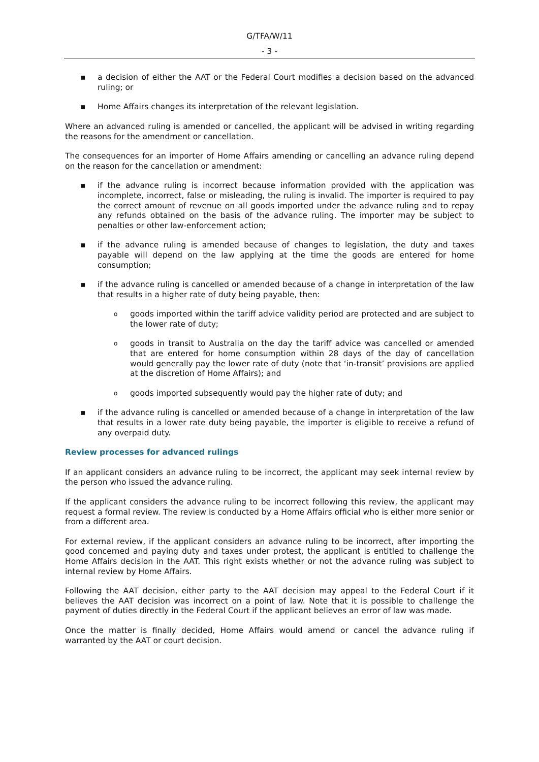G/TFA/W/11
- 3 -
▪ a decision of either the AAT or the Federal Court modifies a decision based on the advanced ruling; or
▪ Home Affairs changes its interpretation of the relevant legislation.
Where an advanced ruling is amended or cancelled, the applicant will be advised in writing regarding the reasons for the amendment or cancellation.
The consequences for an importer of Home Affairs amending or cancelling an advance ruling depend on the reason for the cancellation or amendment:
▪ if the advance ruling is incorrect because information provided with the application was incomplete, incorrect, false or misleading, the ruling is invalid. The importer is required to pay the correct amount of revenue on all goods imported under the advance ruling and to repay any refunds obtained on the basis of the advance ruling. The importer may be subject to penalties or other law-enforcement action;
▪ if the advance ruling is amended because of changes to legislation, the duty and taxes payable will depend on the law applying at the time the goods are entered for home consumption;
▪ if the advance ruling is cancelled or amended because of a change in interpretation of the law that results in a higher rate of duty being payable, then:
o
goods imported within the tariff advice validity period are protected and are subject to the lower rate of duty;
o
goods in transit to Australia on the day the tariff advice was cancelled or amended that are entered for home consumption within 28 days of the day of cancellation would generally pay the lower rate of duty (note that ‘in-transit’ provisions are applied at the discretion of Home Affairs); and
o
goods imported subsequently would pay the higher rate of duty; and
▪ if the advance ruling is cancelled or amended because of a change in interpretation of the law that results in a lower rate duty being payable, the importer is eligible to receive a refund of any overpaid duty.
Review processes for advanced rulings
If an applicant considers an advance ruling to be incorrect, the applicant may seek internal review by the person who issued the advance ruling.
If the applicant considers the advance ruling to be incorrect following this review, the applicant may request a formal review. The review is conducted by a Home Affairs official who is either more senior or from a different area.
For external review, if the applicant considers an advance ruling to be incorrect, after importing the good concerned and paying duty and taxes under protest, the applicant is entitled to challenge the Home Affairs decision in the AAT. This right exists whether or not the advance ruling was subject to internal review by Home Affairs.
Following the AAT decision, either party to the AAT decision may appeal to the Federal Court if it believes the AAT decision was incorrect on a point of law. Note that it is possible to challenge the payment of duties directly in the Federal Court if the applicant believes an error of law was made.
Once the matter is finally decided, Home Affairs would amend or cancel the advance ruling if warranted by the AAT or court decision.